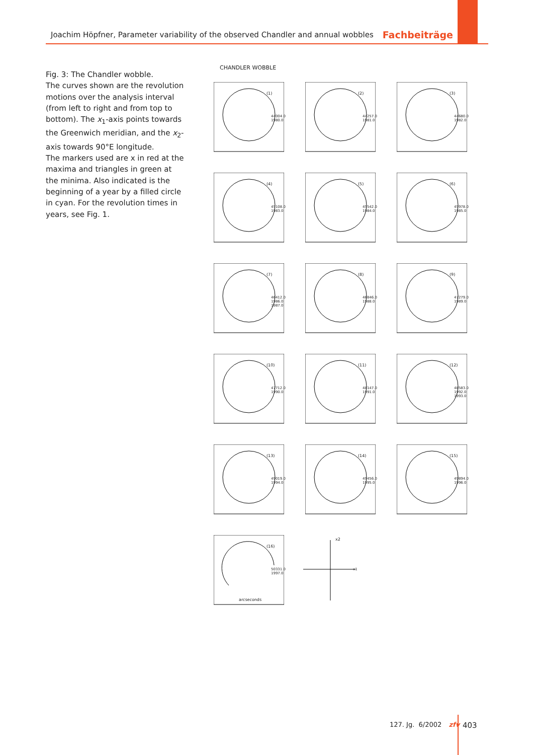Joachim Höpfner, Parameter variability of the observed Chandler and annual wobbles Fachbeiträge
Fig. 3: The Chandler wobble.
The curves shown are the revolution motions over the analysis interval (from left to right and from top to bottom). The x<sub>1</sub>-axis points towards the Greenwich meridian, and the x<sub>2</sub>-axis towards 90°E longitude.
The markers used are x in red at the maxima and triangles in green at the minima. Also indicated is the beginning of a year by a filled circle in cyan. For the revolution times in years, see Fig. 1.
CHANDLER WOBBLE
(1)
44004.0 1980.0
(2)
44257.0 1981.0
(3)
44680.0 1982.0
(4)
45108.0 1983.0
(5)
45542.0 1984.0
(6)
45978.0 1985.0
(7)
46412.0 1986.0 1987.0
(8)
46846.0 1988.0
(9)
47279.0 1989.0
(10)
47712.0 1990.0
(11)
48147.0 1991.0
(12)
48583.0 1992.0 1993.0
(13)
49019.0 1994.0
(14)
49456.0 1995.0
(15)
49894.0 1996.0
(16)
50331.0 1997.0
x2
x1
arcseconds
127. Jg. 6/2002 zfv 403